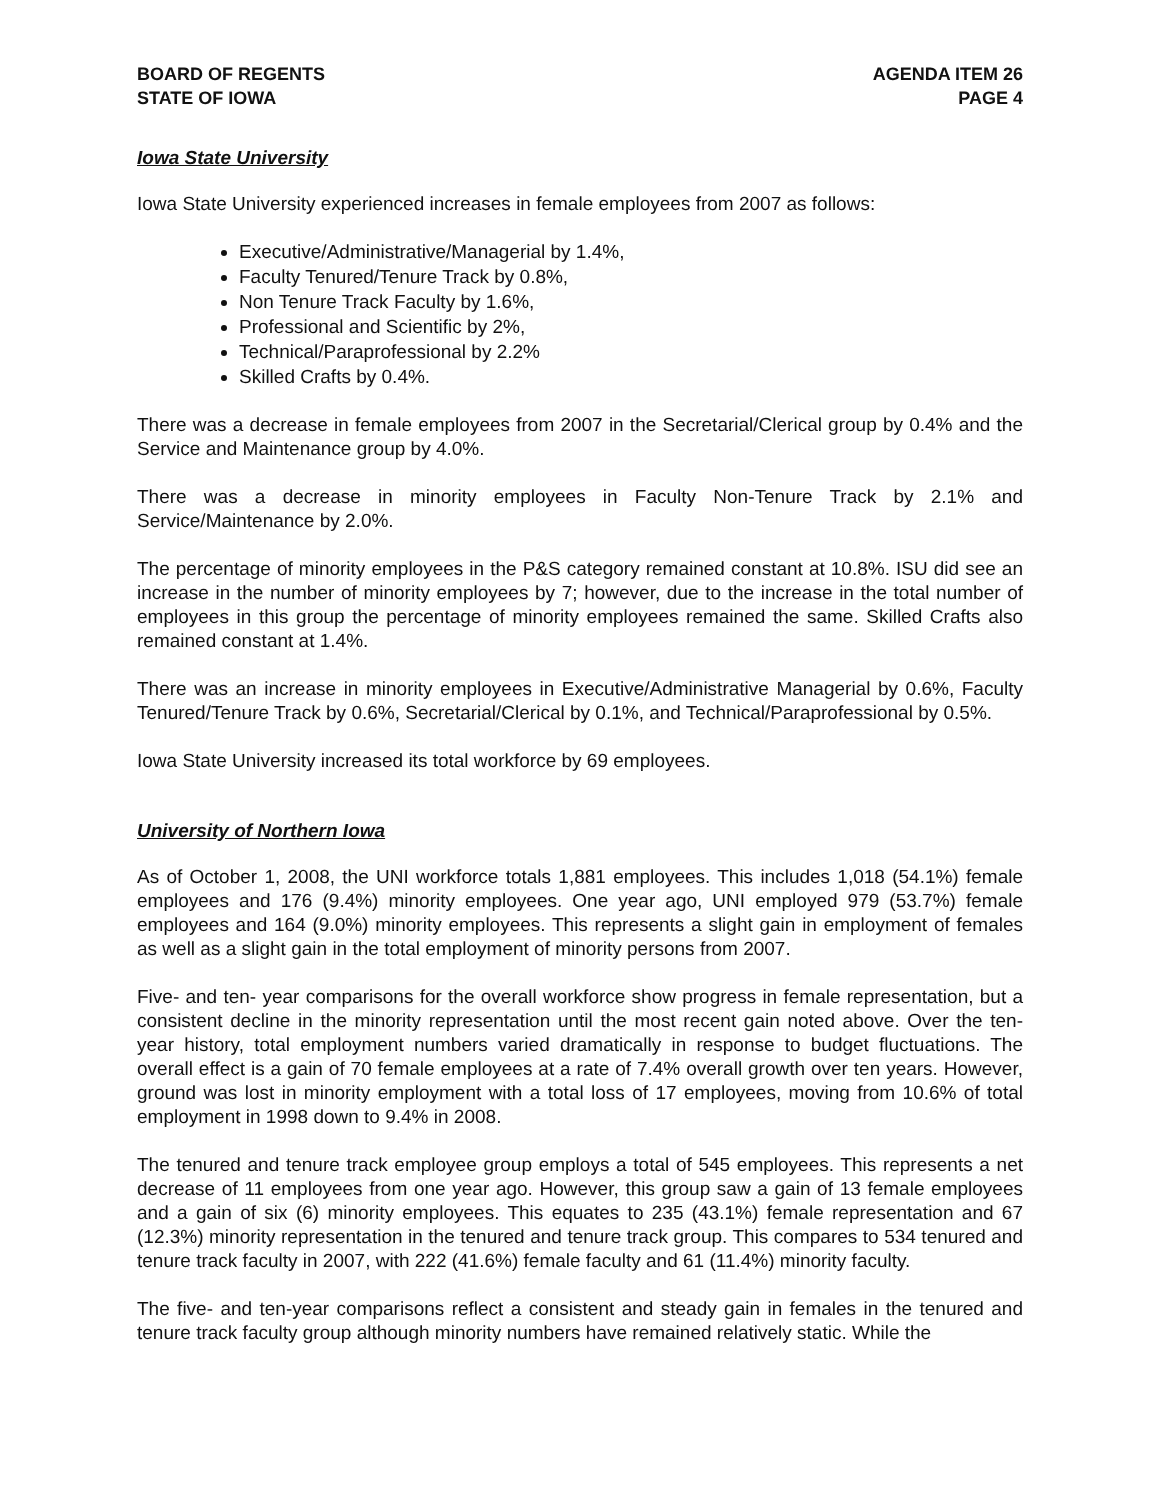BOARD OF REGENTS
STATE OF IOWA
AGENDA ITEM 26
PAGE 4
Iowa State University
Iowa State University experienced increases in female employees from 2007 as follows:
Executive/Administrative/Managerial by 1.4%,
Faculty Tenured/Tenure Track by 0.8%,
Non Tenure Track Faculty by 1.6%,
Professional and Scientific by 2%,
Technical/Paraprofessional by 2.2%
Skilled Crafts by 0.4%.
There was a decrease in female employees from 2007 in the Secretarial/Clerical group by 0.4% and the Service and Maintenance group by 4.0%.
There was a decrease in minority employees in Faculty Non-Tenure Track by 2.1% and Service/Maintenance by 2.0%.
The percentage of minority employees in the P&S category remained constant at 10.8%. ISU did see an increase in the number of minority employees by 7; however, due to the increase in the total number of employees in this group the percentage of minority employees remained the same. Skilled Crafts also remained constant at 1.4%.
There was an increase in minority employees in Executive/Administrative Managerial by 0.6%, Faculty Tenured/Tenure Track by 0.6%, Secretarial/Clerical by 0.1%, and Technical/Paraprofessional by 0.5%.
Iowa State University increased its total workforce by 69 employees.
University of Northern Iowa
As of October 1, 2008, the UNI workforce totals 1,881 employees. This includes 1,018 (54.1%) female employees and 176 (9.4%) minority employees. One year ago, UNI employed 979 (53.7%) female employees and 164 (9.0%) minority employees. This represents a slight gain in employment of females as well as a slight gain in the total employment of minority persons from 2007.
Five- and ten- year comparisons for the overall workforce show progress in female representation, but a consistent decline in the minority representation until the most recent gain noted above. Over the ten-year history, total employment numbers varied dramatically in response to budget fluctuations. The overall effect is a gain of 70 female employees at a rate of 7.4% overall growth over ten years. However, ground was lost in minority employment with a total loss of 17 employees, moving from 10.6% of total employment in 1998 down to 9.4% in 2008.
The tenured and tenure track employee group employs a total of 545 employees. This represents a net decrease of 11 employees from one year ago. However, this group saw a gain of 13 female employees and a gain of six (6) minority employees. This equates to 235 (43.1%) female representation and 67 (12.3%) minority representation in the tenured and tenure track group. This compares to 534 tenured and tenure track faculty in 2007, with 222 (41.6%) female faculty and 61 (11.4%) minority faculty.
The five- and ten-year comparisons reflect a consistent and steady gain in females in the tenured and tenure track faculty group although minority numbers have remained relatively static. While the